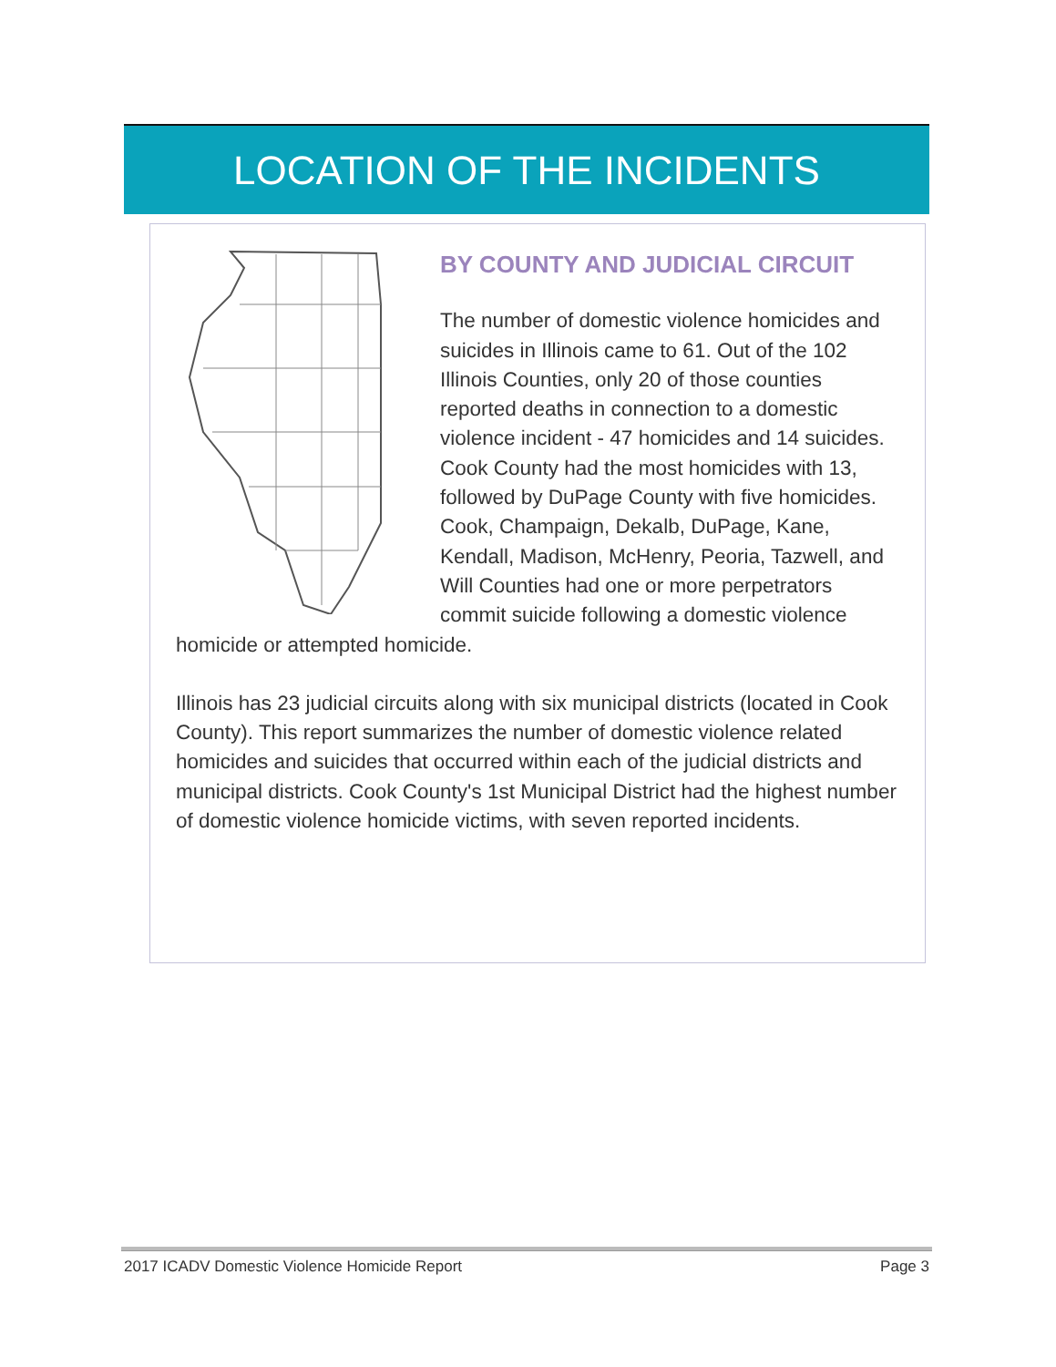LOCATION OF THE INCIDENTS
BY COUNTY AND JUDICIAL CIRCUIT
The number of domestic violence homicides and suicides in Illinois came to 61. Out of the 102 Illinois Counties, only 20 of those counties reported deaths in connection to a domestic violence incident - 47 homicides and 14 suicides. Cook County had the most homicides with 13, followed by DuPage County with five homicides. Cook, Champaign, Dekalb, DuPage, Kane, Kendall, Madison, McHenry, Peoria, Tazwell, and Will Counties had one or more perpetrators commit suicide following a domestic violence homicide or attempted homicide.
Illinois has 23 judicial circuits along with six municipal districts (located in Cook County). This report summarizes the number of domestic violence related homicides and suicides that occurred within each of the judicial districts and municipal districts. Cook County's 1st Municipal District had the highest number of domestic violence homicide victims, with seven reported incidents.
2017 ICADV Domestic Violence Homicide Report Page 3